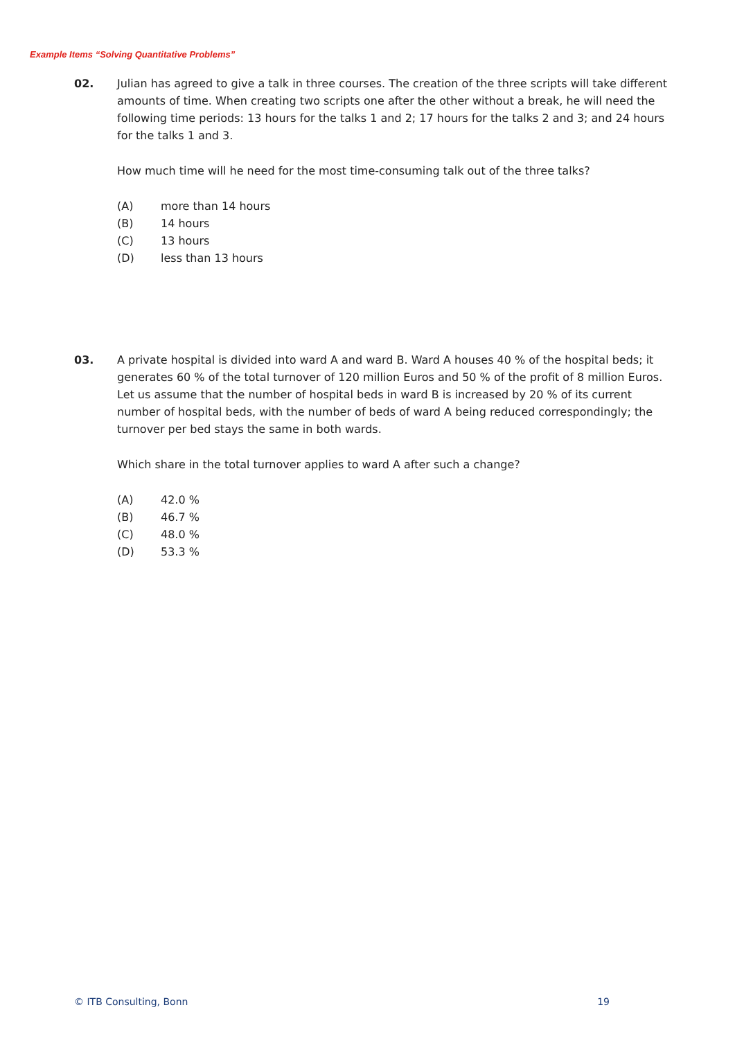Example Items “Solving Quantitative Problems”
02. Julian has agreed to give a talk in three courses. The creation of the three scripts will take different amounts of time. When creating two scripts one after the other without a break, he will need the following time periods: 13 hours for the talks 1 and 2; 17 hours for the talks 2 and 3; and 24 hours for the talks 1 and 3.
How much time will he need for the most time-consuming talk out of the three talks?
(A) more than 14 hours
(B) 14 hours
(C) 13 hours
(D) less than 13 hours
03. A private hospital is divided into ward A and ward B. Ward A houses 40 % of the hospital beds; it generates 60 % of the total turnover of 120 million Euros and 50 % of the profit of 8 million Euros.
Let us assume that the number of hospital beds in ward B is increased by 20 % of its current number of hospital beds, with the number of beds of ward A being reduced correspondingly; the turnover per bed stays the same in both wards.
Which share in the total turnover applies to ward A after such a change?
(A) 42.0 %
(B) 46.7 %
(C) 48.0 %
(D) 53.3 %
© ITB Consulting, Bonn 19